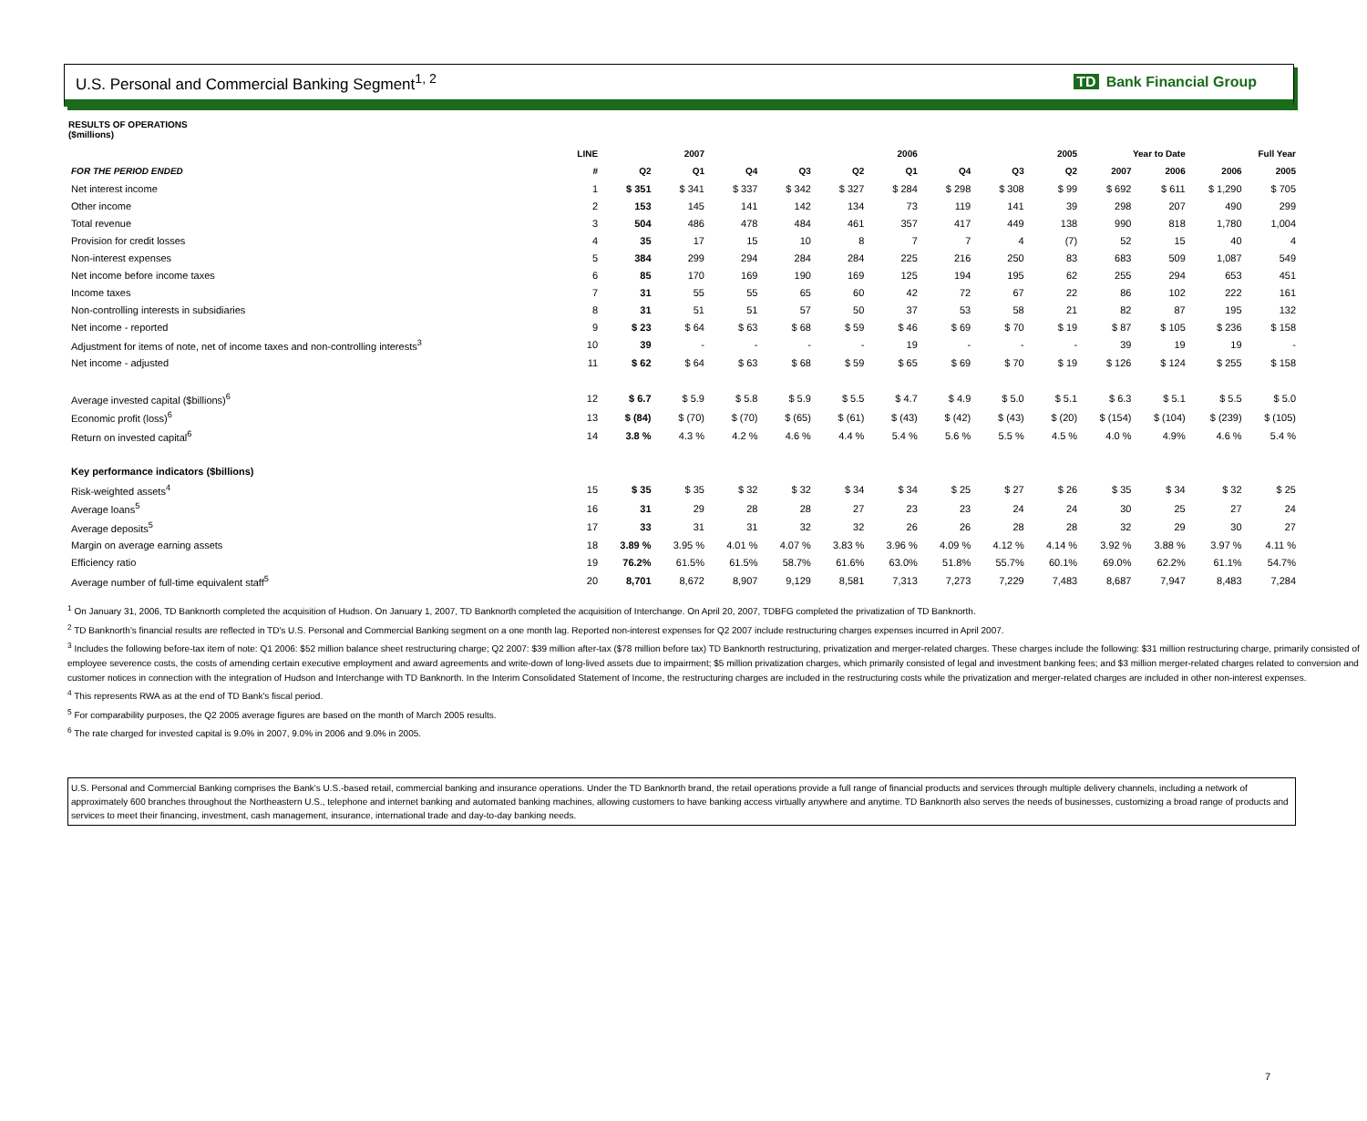U.S. Personal and Commercial Banking Segment<sup>1, 2</sup>
TD Bank Financial Group
RESULTS OF OPERATIONS
($millions)
| | LINE | 2007 | | 2006 | | | | 2005 | | | Year to Date | | Full Year | |
| --- | --- | --- | --- | --- | --- | --- | --- | --- | --- | --- | --- | --- | --- | --- |
| FOR THE PERIOD ENDED | # | Q2 | Q1 | Q4 | Q3 | Q2 | Q1 | Q4 | Q3 | Q2 | 2007 | 2006 | 2006 | 2005 |
| Net interest income | 1 | $ 351 | $ 341 | $ 337 | $ 342 | $ 327 | $ 284 | $ 298 | $ 308 | $ 99 | $ 692 | $ 611 | $ 1,290 | $ 705 |
| Other income | 2 | 153 | 145 | 141 | 142 | 134 | 73 | 119 | 141 | 39 | 298 | 207 | 490 | 299 |
| Total revenue | 3 | 504 | 486 | 478 | 484 | 461 | 357 | 417 | 449 | 138 | 990 | 818 | 1,780 | 1,004 |
| Provision for credit losses | 4 | 35 | 17 | 15 | 10 | 8 | 7 | 7 | 4 | (7) | 52 | 15 | 40 | 4 |
| Non-interest expenses | 5 | 384 | 299 | 294 | 284 | 284 | 225 | 216 | 250 | 83 | 683 | 509 | 1,087 | 549 |
| Net income before income taxes | 6 | 85 | 170 | 169 | 190 | 169 | 125 | 194 | 195 | 62 | 255 | 294 | 653 | 451 |
| Income taxes | 7 | 31 | 55 | 55 | 65 | 60 | 42 | 72 | 67 | 22 | 86 | 102 | 222 | 161 |
| Non-controlling interests in subsidiaries | 8 | 31 | 51 | 51 | 57 | 50 | 37 | 53 | 58 | 21 | 82 | 87 | 195 | 132 |
| Net income - reported | 9 | $ 23 | $ 64 | $ 63 | $ 68 | $ 59 | $ 46 | $ 69 | $ 70 | $ 19 | $ 87 | $ 105 | $ 236 | $ 158 |
| Adjustment for items of note, net of income taxes and non-controlling interests<sup>3</sup> | 10 | 39 | - | - | - | - | 19 | - | - | - | 39 | 19 | 19 | - |
| Net income - adjusted | 11 | $ 62 | $ 64 | $ 63 | $ 68 | $ 59 | $ 65 | $ 69 | $ 70 | $ 19 | $ 126 | $ 124 | $ 255 | $ 158 |
| Average invested capital ($billions)<sup>6</sup> | 12 | $ 6.7 | $ 5.9 | $ 5.8 | $ 5.9 | $ 5.5 | $ 4.7 | $ 4.9 | $ 5.0 | $ 5.1 | $ 6.3 | $ 5.1 | $ 5.5 | $ 5.0 |
| Economic profit (loss)<sup>6</sup> | 13 | $ (84) | $ (70) | $ (70) | $ (65) | $ (61) | $ (43) | $ (42) | $ (43) | $ (20) | $ (154) | $ (104) | $ (239) | $ (105) |
| Return on invested capital<sup>6</sup> | 14 | 3.8 % | 4.3 % | 4.2 % | 4.6 % | 4.4 % | 5.4 % | 5.6 % | 5.5 % | 4.5 % | 4.0 % | 4.9% | 4.6 % | 5.4 % |
| Key performance indicators ($billions) | | | | | | | | | | | | | | |
| Risk-weighted assets<sup>4</sup> | 15 | $ 35 | $ 35 | $ 32 | $ 32 | $ 34 | $ 34 | $ 25 | $ 27 | $ 26 | $ 35 | $ 34 | $ 32 | $ 25 |
| Average loans<sup>5</sup> | 16 | 31 | 29 | 28 | 28 | 27 | 23 | 23 | 24 | 24 | 30 | 25 | 27 | 24 |
| Average deposits<sup>5</sup> | 17 | 33 | 31 | 31 | 32 | 32 | 26 | 26 | 28 | 28 | 32 | 29 | 30 | 27 |
| Margin on average earning assets | 18 | 3.89 % | 3.95 % | 4.01 % | 4.07 % | 3.83 % | 3.96 % | 4.09 % | 4.12 % | 4.14 % | 3.92 % | 3.88 % | 3.97 % | 4.11 % |
| Efficiency ratio | 19 | 76.2% | 61.5% | 61.5% | 58.7% | 61.6% | 63.0% | 51.8% | 55.7% | 60.1% | 69.0% | 62.2% | 61.1% | 54.7% |
| Average number of full-time equivalent staff<sup>5</sup> | 20 | 8,701 | 8,672 | 8,907 | 9,129 | 8,581 | 7,313 | 7,273 | 7,229 | 7,483 | 8,687 | 7,947 | 8,483 | 7,284 |
<sup>1</sup> On January 31, 2006, TD Banknorth completed the acquisition of Hudson. On January 1, 2007, TD Banknorth completed the acquisition of Interchange. On April 20, 2007, TDBFG completed the privatization of TD Banknorth.
<sup>2</sup> TD Banknorth's financial results are reflected in TD's U.S. Personal and Commercial Banking segment on a one month lag. Reported non-interest expenses for Q2 2007 include restructuring charges expenses incurred in April 2007.
<sup>3</sup> Includes the following before-tax item of note: Q1 2006: $52 million balance sheet restructuring charge; Q2 2007: $39 million after-tax ($78 million before tax) TD Banknorth restructuring, privatization and merger-related charges. These charges include the following: $31 million restructuring charge, primarily consisted of employee severence costs, the costs of amending certain executive employment and award agreements and write-down of long-lived assets due to impairment; $5 million privatization charges, which primarily consisted of legal and investment banking fees; and $3 million merger-related charges related to conversion and customer notices in connection with the integration of Hudson and Interchange with TD Banknorth. In the Interim Consolidated Statement of Income, the restructuring charges are included in the restructuring costs while the privatization and merger-related charges are included in other non-interest expenses.
<sup>4</sup> This represents RWA as at the end of TD Bank's fiscal period.
<sup>5</sup> For comparability purposes, the Q2 2005 average figures are based on the month of March 2005 results.
<sup>6</sup> The rate charged for invested capital is 9.0% in 2007, 9.0% in 2006 and 9.0% in 2005.
U.S. Personal and Commercial Banking comprises the Bank's U.S.-based retail, commercial banking and insurance operations. Under the TD Banknorth brand, the retail operations provide a full range of financial products and services through multiple delivery channels, including a network of approximately 600 branches throughout the Northeastern U.S., telephone and internet banking and automated banking machines, allowing customers to have banking access virtually anywhere and anytime. TD Banknorth also serves the needs of businesses, customizing a broad range of products and services to meet their financing, investment, cash management, insurance, international trade and day-to-day banking needs.
7